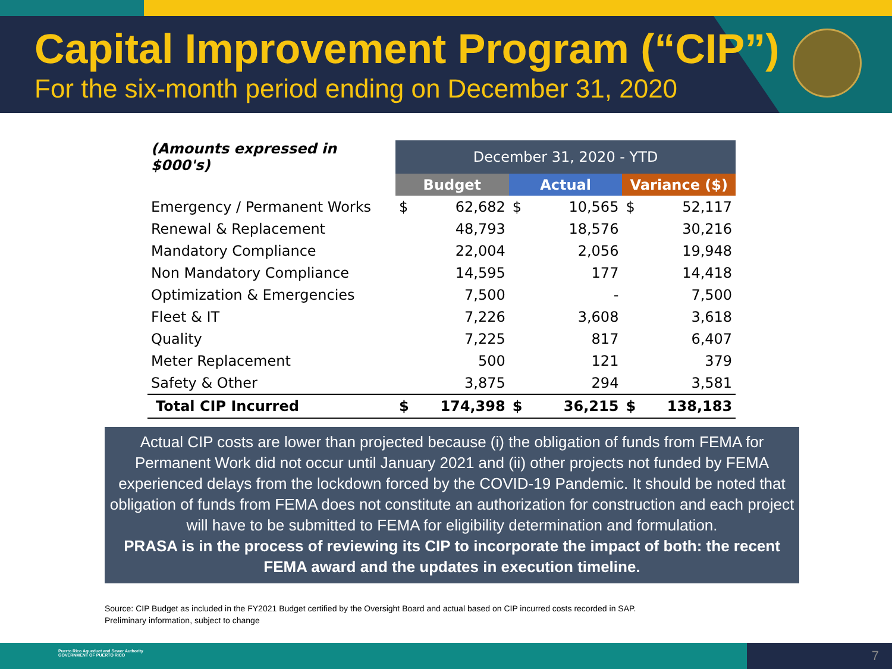Capital Improvement Program (“CIP”)
For the six-month period ending on December 31, 2020
| (Amounts expressed in $000's) | December 31, 2020 - YTD | | | | | |
| | Budget | | Actual | | Variance ($) | |
| Emergency / Permanent Works | $ | 62,682 | $ | 10,565 | $ | 52,117 |
| Renewal & Replacement | | 48,793 | | 18,576 | | 30,216 |
| Mandatory Compliance | | 22,004 | | 2,056 | | 19,948 |
| Non Mandatory Compliance | | 14,595 | | 177 | | 14,418 |
| Optimization & Emergencies | | 7,500 | | - | | 7,500 |
| Fleet & IT | | 7,226 | | 3,608 | | 3,618 |
| Quality | | 7,225 | | 817 | | 6,407 |
| Meter Replacement | | 500 | | 121 | | 379 |
| Safety & Other | | 3,875 | | 294 | | 3,581 |
| Total CIP Incurred | $ | 174,398 | $ | 36,215 | $ | 138,183 |
Actual CIP costs are lower than projected because (i) the obligation of funds from FEMA for Permanent Work did not occur until January 2021 and (ii) other projects not funded by FEMA experienced delays from the lockdown forced by the COVID-19 Pandemic. It should be noted that obligation of funds from FEMA does not constitute an authorization for construction and each project will have to be submitted to FEMA for eligibility determination and formulation.
PRASA is in the process of reviewing its CIP to incorporate the impact of both: the recent FEMA award and the updates in execution timeline.
Source: CIP Budget as included in the FY2021 Budget certified by the Oversight Board and actual based on CIP incurred costs recorded in SAP.
Preliminary information, subject to change
7
Puerto Rico Aqueduct and Sewer Authority
GOVERNMENT OF PUERTO RICO